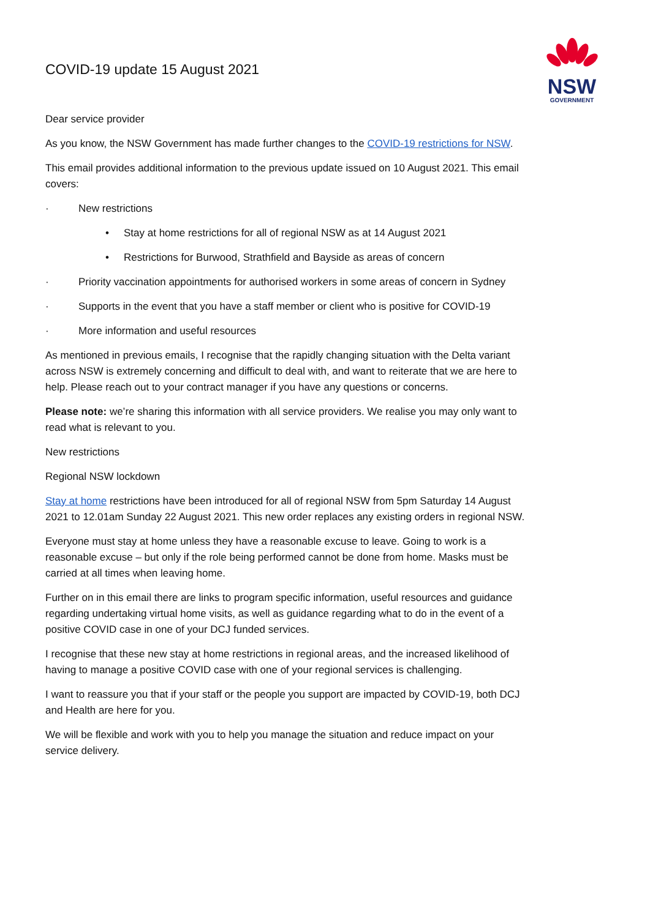COVID-19 update 15 August 2021
NSW
GOVERNMENT
Dear service provider
As you know, the NSW Government has made further changes to the COVID-19 restrictions for NSW.
This email provides additional information to the previous update issued on 10 August 2021. This email covers:
· New restrictions
• Stay at home restrictions for all of regional NSW as at 14 August 2021
• Restrictions for Burwood, Strathfield and Bayside as areas of concern
· Priority vaccination appointments for authorised workers in some areas of concern in Sydney
· Supports in the event that you have a staff member or client who is positive for COVID-19
· More information and useful resources
As mentioned in previous emails, I recognise that the rapidly changing situation with the Delta variant across NSW is extremely concerning and difficult to deal with, and want to reiterate that we are here to help. Please reach out to your contract manager if you have any questions or concerns.
Please note: we’re sharing this information with all service providers. We realise you may only want to read what is relevant to you.
New restrictions
Regional NSW lockdown
Stay at home restrictions have been introduced for all of regional NSW from 5pm Saturday 14 August 2021 to 12.01am Sunday 22 August 2021. This new order replaces any existing orders in regional NSW.
Everyone must stay at home unless they have a reasonable excuse to leave. Going to work is a reasonable excuse – but only if the role being performed cannot be done from home. Masks must be carried at all times when leaving home.
Further on in this email there are links to program specific information, useful resources and guidance regarding undertaking virtual home visits, as well as guidance regarding what to do in the event of a positive COVID case in one of your DCJ funded services.
I recognise that these new stay at home restrictions in regional areas, and the increased likelihood of having to manage a positive COVID case with one of your regional services is challenging.
I want to reassure you that if your staff or the people you support are impacted by COVID-19, both DCJ and Health are here for you.
We will be flexible and work with you to help you manage the situation and reduce impact on your service delivery.